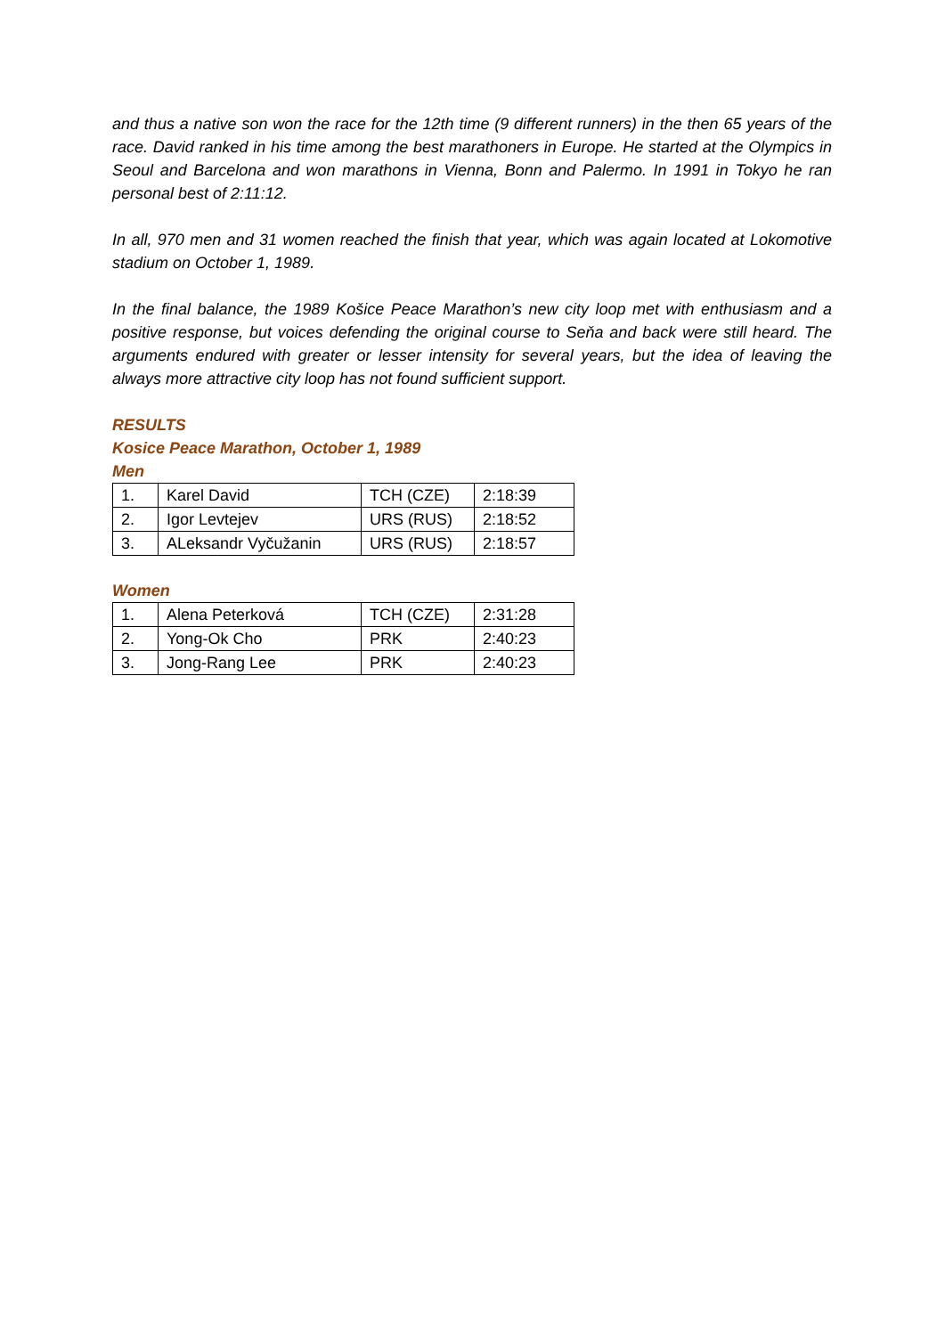and thus a native son won the race for the 12th time (9 different runners) in the then 65 years of the race. David ranked in his time among the best marathoners in Europe. He started at the Olympics in Seoul and Barcelona and won marathons in Vienna, Bonn and Palermo. In 1991 in Tokyo he ran personal best of 2:11:12.
In all, 970 men and 31 women reached the finish that year, which was again located at Lokomotive stadium on October 1, 1989.
In the final balance, the 1989 Košice Peace Marathon’s new city loop met with enthusiasm and a positive response, but voices defending the original course to Seňa and back were still heard. The arguments endured with greater or lesser intensity for several years, but the idea of leaving the always more attractive city loop has not found sufficient support.
RESULTS
Kosice Peace Marathon, October 1, 1989
Men
| 1. | Karel David | TCH (CZE) | 2:18:39 |
| 2. | Igor Levtejev | URS (RUS) | 2:18:52 |
| 3. | ALeksandr Vyčužanin | URS (RUS) | 2:18:57 |
Women
| 1. | Alena Peterková | TCH (CZE) | 2:31:28 |
| 2. | Yong-Ok Cho | PRK | 2:40:23 |
| 3. | Jong-Rang Lee | PRK | 2:40:23 |